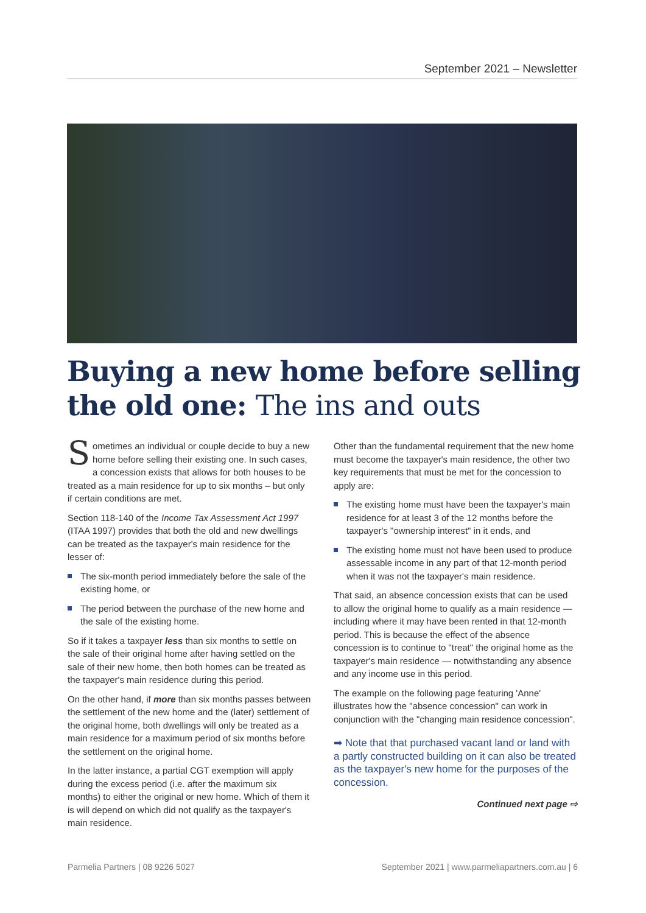September 2021 – Newsletter
Buying a new home before selling
the old one: The ins and outs
Sometimes an individual or couple decide to buy a new home before selling their existing one. In such cases, a concession exists that allows for both houses to be treated as a main residence for up to six months – but only if certain conditions are met.
Section 118-140 of the Income Tax Assessment Act 1997 (ITAA 1997) provides that both the old and new dwellings can be treated as the taxpayer's main residence for the lesser of:
The six-month period immediately before the sale of the existing home, or
The period between the purchase of the new home and the sale of the existing home.
So if it takes a taxpayer less than six months to settle on the sale of their original home after having settled on the sale of their new home, then both homes can be treated as the taxpayer's main residence during this period.
On the other hand, if more than six months passes between the settlement of the new home and the (later) settlement of the original home, both dwellings will only be treated as a main residence for a maximum period of six months before the settlement on the original home.
In the latter instance, a partial CGT exemption will apply during the excess period (i.e. after the maximum six months) to either the original or new home. Which of them it is will depend on which did not qualify as the taxpayer's main residence.
Other than the fundamental requirement that the new home must become the taxpayer's main residence, the other two key requirements that must be met for the concession to apply are:
The existing home must have been the taxpayer's main residence for at least 3 of the 12 months before the taxpayer's "ownership interest" in it ends, and
The existing home must not have been used to produce assessable income in any part of that 12-month period when it was not the taxpayer's main residence.
That said, an absence concession exists that can be used to allow the original home to qualify as a main residence — including where it may have been rented in that 12-month period. This is because the effect of the absence concession is to continue to "treat" the original home as the taxpayer's main residence — notwithstanding any absence and any income use in this period.
The example on the following page featuring 'Anne' illustrates how the "absence concession" can work in conjunction with the "changing main residence concession".
➡ Note that that purchased vacant land or land with a partly constructed building on it can also be treated as the taxpayer's new home for the purposes of the concession.
Continued next page ⇨
Parmelia Partners | 08 9226 5027 September 2021 | www.parmeliapartners.com.au | 6